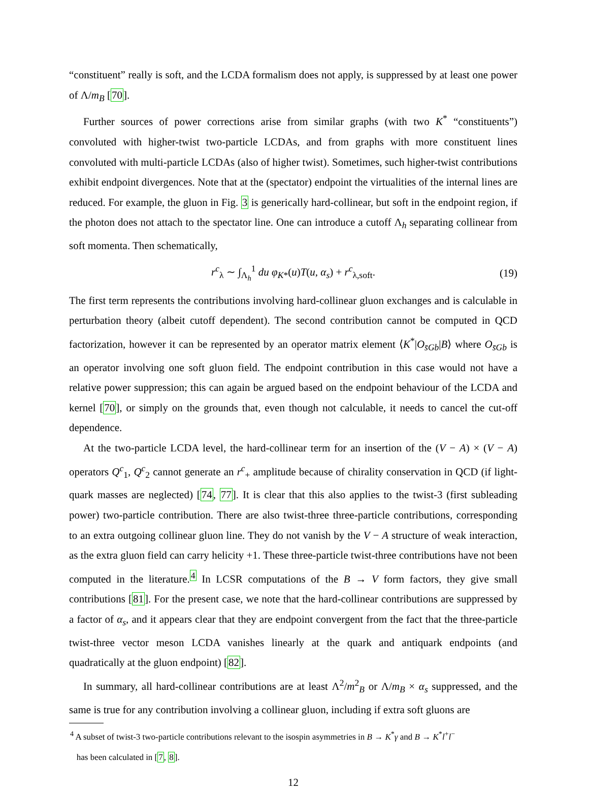“constituent” really is soft, and the LCDA formalism does not apply, is suppressed by at least one power of Λ/m<sub>B</sub> [70].
Further sources of power corrections arise from similar graphs (with two K<sup>*</sup> “constituents”) convoluted with higher-twist two-particle LCDAs, and from graphs with more constituent lines convoluted with multi-particle LCDAs (also of higher twist). Sometimes, such higher-twist contributions exhibit endpoint divergences. Note that at the (spectator) endpoint the virtualities of the internal lines are reduced. For example, the gluon in Fig. 3 is generically hard-collinear, but soft in the endpoint region, if the photon does not attach to the spectator line. One can introduce a cutoff Λ<sub>h</sub> separating collinear from soft momenta. Then schematically,
r<sup>c</sup><sub>λ</sub> ∼ ∫<sub>Λ<sub>h</sub></sub><sup>1</sup> du φ<sub>K*</sub>(u)T(u, α<sub>s</sub>) + r<sup>c</sup><sub>λ,soft</sub>. (19)
The first term represents the contributions involving hard-collinear gluon exchanges and is calculable in perturbation theory (albeit cutoff dependent). The second contribution cannot be computed in QCD factorization, however it can be represented by an operator matrix element ⟨K<sup>*</sup>|O<sub>s̄Gb</sub>|B⟩ where O<sub>s̄Gb</sub> is an operator involving one soft gluon field. The endpoint contribution in this case would not have a relative power suppression; this can again be argued based on the endpoint behaviour of the LCDA and kernel [70], or simply on the grounds that, even though not calculable, it needs to cancel the cut-off dependence.
At the two-particle LCDA level, the hard-collinear term for an insertion of the (V − A) × (V − A) operators Q<sup>c</sup><sub>1</sub>, Q<sup>c</sup><sub>2</sub> cannot generate an r<sup>c</sup><sub>+</sub> amplitude because of chirality conservation in QCD (if light-quark masses are neglected) [74, 77]. It is clear that this also applies to the twist-3 (first subleading power) two-particle contribution. There are also twist-three three-particle contributions, corresponding to an extra outgoing collinear gluon line. They do not vanish by the V − A structure of weak interaction, as the extra gluon field can carry helicity +1. These three-particle twist-three contributions have not been computed in the literature.<sup>4</sup> In LCSR computations of the B → V form factors, they give small contributions [81]. For the present case, we note that the hard-collinear contributions are suppressed by a factor of α<sub>s</sub>, and it appears clear that they are endpoint convergent from the fact that the three-particle twist-three vector meson LCDA vanishes linearly at the quark and antiquark endpoints (and quadratically at the gluon endpoint) [82].
In summary, all hard-collinear contributions are at least Λ<sup>2</sup>/m<sup>2</sup><sub>B</sub> or Λ/m<sub>B</sub> × α<sub>s</sub> suppressed, and the same is true for any contribution involving a collinear gluon, including if extra soft gluons are
<sup>4</sup> A subset of twist-3 two-particle contributions relevant to the isospin asymmetries in B → K<sup>*</sup>γ and B → K<sup>*</sup>l<sup>+</sup>l<sup>−</sup>
has been calculated in [7, 8].
12